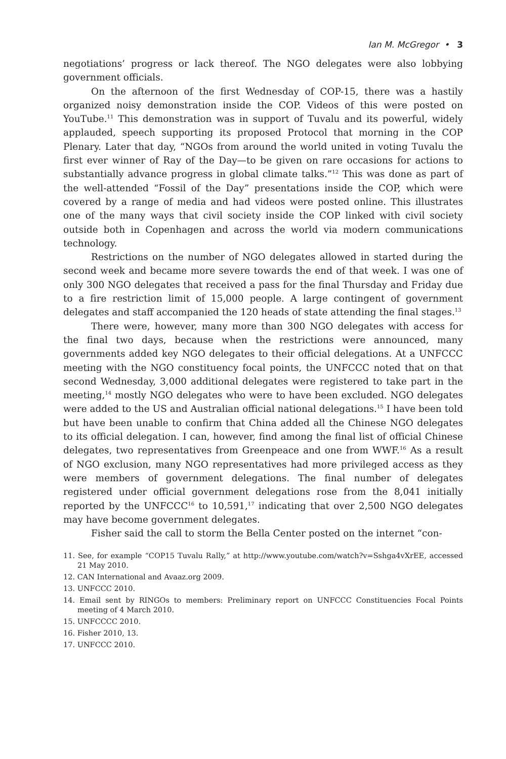Ian M. McGregor • 3
negotiations’ progress or lack thereof. The NGO delegates were also lobbying government officials.
On the afternoon of the first Wednesday of COP-15, there was a hastily organized noisy demonstration inside the COP. Videos of this were posted on YouTube.<sup>11</sup> This demonstration was in support of Tuvalu and its powerful, widely applauded, speech supporting its proposed Protocol that morning in the COP Plenary. Later that day, “NGOs from around the world united in voting Tuvalu the first ever winner of Ray of the Day—to be given on rare occasions for actions to substantially advance progress in global climate talks.”<sup>12</sup> This was done as part of the well-attended “Fossil of the Day” presentations inside the COP, which were covered by a range of media and had videos were posted online. This illustrates one of the many ways that civil society inside the COP linked with civil society outside both in Copenhagen and across the world via modern communications technology.
Restrictions on the number of NGO delegates allowed in started during the second week and became more severe towards the end of that week. I was one of only 300 NGO delegates that received a pass for the final Thursday and Friday due to a fire restriction limit of 15,000 people. A large contingent of government delegates and staff accompanied the 120 heads of state attending the final stages.<sup>13</sup>
There were, however, many more than 300 NGO delegates with access for the final two days, because when the restrictions were announced, many governments added key NGO delegates to their official delegations. At a UNFCCC meeting with the NGO constituency focal points, the UNFCCC noted that on that second Wednesday, 3,000 additional delegates were registered to take part in the meeting,<sup>14</sup> mostly NGO delegates who were to have been excluded. NGO delegates were added to the US and Australian official national delegations.<sup>15</sup> I have been told but have been unable to confirm that China added all the Chinese NGO delegates to its official delegation. I can, however, find among the final list of official Chinese delegates, two representatives from Greenpeace and one from WWF.<sup>16</sup> As a result of NGO exclusion, many NGO representatives had more privileged access as they were members of government delegations. The final number of delegates registered under official government delegations rose from the 8,041 initially reported by the UNFCCC<sup>16</sup> to 10,591,<sup>17</sup> indicating that over 2,500 NGO delegates may have become government delegates.
Fisher said the call to storm the Bella Center posted on the internet “con-
11. See, for example “COP15 Tuvalu Rally,” at http://www.youtube.com/watch?v=Sshga4vXrEE, accessed 21 May 2010.
12. CAN International and Avaaz.org 2009.
13. UNFCCC 2010.
14. Email sent by RINGOs to members: Preliminary report on UNFCCC Constituencies Focal Points meeting of 4 March 2010.
15. UNFCCCC 2010.
16. Fisher 2010, 13.
17. UNFCCC 2010.